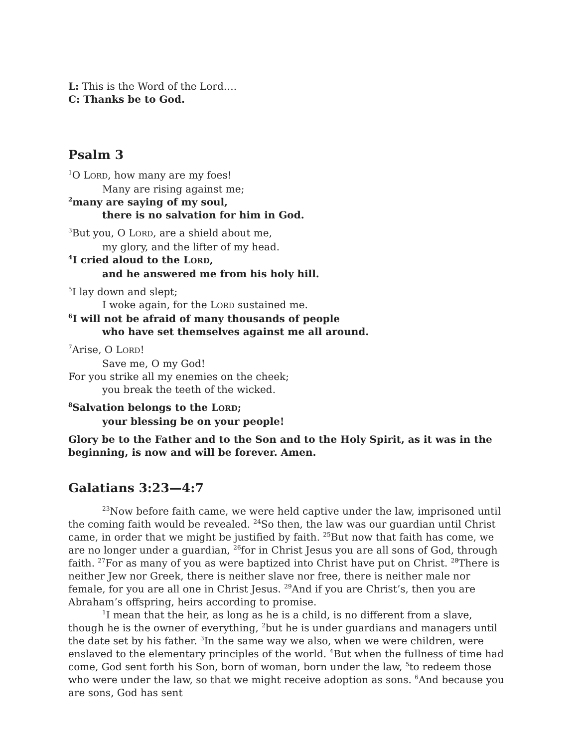L: This is the Word of the Lord….
C: Thanks be to God.
Psalm 3
<sup>1</sup> O LORD, how many are my foes!
Many are rising against me;
<sup>2</sup> many are saying of my soul,
there is no salvation for him in God.
<sup>3</sup> But you, O LORD, are a shield about me,
my glory, and the lifter of my head.
<sup>4</sup> I cried aloud to the LORD,
and he answered me from his holy hill.
<sup>5</sup> I lay down and slept;
I woke again, for the LORD sustained me.
<sup>6</sup> I will not be afraid of many thousands of people
who have set themselves against me all around.
<sup>7</sup> Arise, O LORD!
Save me, O my God!
For you strike all my enemies on the cheek;
you break the teeth of the wicked.
<sup>8</sup> Salvation belongs to the LORD;
your blessing be on your people!
Glory be to the Father and to the Son and to the Holy Spirit, as it was in the beginning, is now and will be forever. Amen.
Galatians 3:23—4:7
<sup>23</sup> Now before faith came, we were held captive under the law, imprisoned until the coming faith would be revealed. <sup>24</sup>So then, the law was our guardian until Christ came, in order that we might be justified by faith. <sup>25</sup>But now that faith has come, we are no longer under a guardian, <sup>26</sup>for in Christ Jesus you are all sons of God, through faith. <sup>27</sup>For as many of you as were baptized into Christ have put on Christ. <sup>28</sup>There is neither Jew nor Greek, there is neither slave nor free, there is neither male nor female, for you are all one in Christ Jesus. <sup>29</sup>And if you are Christ’s, then you are Abraham’s offspring, heirs according to promise.
<sup>1</sup> I mean that the heir, as long as he is a child, is no different from a slave, though he is the owner of everything, <sup>2</sup>but he is under guardians and managers until the date set by his father. <sup>3</sup>In the same way we also, when we were children, were enslaved to the elementary principles of the world. <sup>4</sup>But when the fullness of time had come, God sent forth his Son, born of woman, born under the law, <sup>5</sup>to redeem those who were under the law, so that we might receive adoption as sons. <sup>6</sup>And because you are sons, God has sent